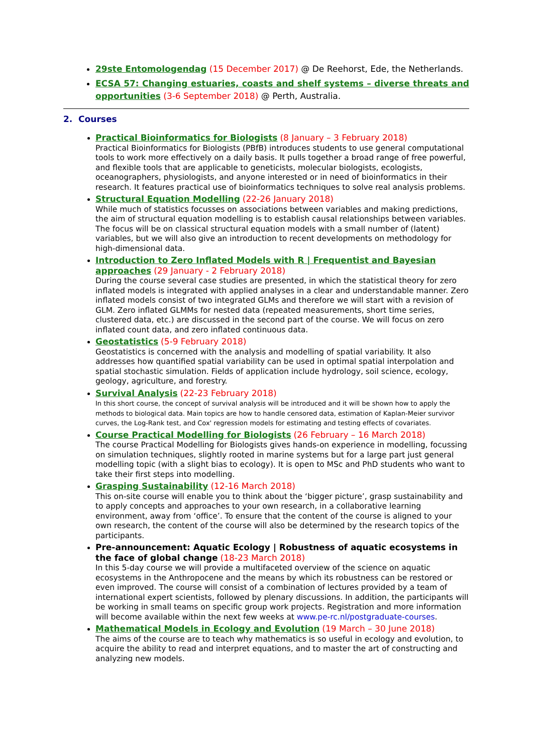29ste Entomologendag (15 December 2017) @ De Reehorst, Ede, the Netherlands.
ECSA 57: Changing estuaries, coasts and shelf systems – diverse threats and opportunities (3-6 September 2018) @ Perth, Australia.
2. Courses
Practical Bioinformatics for Biologists (8 January – 3 February 2018)
Practical Bioinformatics for Biologists (PBfB) introduces students to use general computational tools to work more effectively on a daily basis. It pulls together a broad range of free powerful, and flexible tools that are applicable to geneticists, molecular biologists, ecologists, oceanographers, physiologists, and anyone interested or in need of bioinformatics in their research. It features practical use of bioinformatics techniques to solve real analysis problems.
Structural Equation Modelling (22-26 January 2018)
While much of statistics focusses on associations between variables and making predictions, the aim of structural equation modelling is to establish causal relationships between variables. The focus will be on classical structural equation models with a small number of (latent) variables, but we will also give an introduction to recent developments on methodology for high-dimensional data.
Introduction to Zero Inflated Models with R | Frequentist and Bayesian approaches (29 January - 2 February 2018)
During the course several case studies are presented, in which the statistical theory for zero inflated models is integrated with applied analyses in a clear and understandable manner. Zero inflated models consist of two integrated GLMs and therefore we will start with a revision of GLM. Zero inflated GLMMs for nested data (repeated measurements, short time series, clustered data, etc.) are discussed in the second part of the course. We will focus on zero inflated count data, and zero inflated continuous data.
Geostatistics (5-9 February 2018)
Geostatistics is concerned with the analysis and modelling of spatial variability. It also addresses how quantified spatial variability can be used in optimal spatial interpolation and spatial stochastic simulation. Fields of application include hydrology, soil science, ecology, geology, agriculture, and forestry.
Survival Analysis (22-23 February 2018)
In this short course, the concept of survival analysis will be introduced and it will be shown how to apply the methods to biological data. Main topics are how to handle censored data, estimation of Kaplan-Meier survivor curves, the Log-Rank test, and Cox' regression models for estimating and testing effects of covariates.
Course Practical Modelling for Biologists (26 February – 16 March 2018)
The course Practical Modelling for Biologists gives hands-on experience in modelling, focussing on simulation techniques, slightly rooted in marine systems but for a large part just general modelling topic (with a slight bias to ecology). It is open to MSc and PhD students who want to take their first steps into modelling.
Grasping Sustainability (12-16 March 2018)
This on-site course will enable you to think about the ‘bigger picture’, grasp sustainability and to apply concepts and approaches to your own research, in a collaborative learning environment, away from ‘office’. To ensure that the content of the course is aligned to your own research, the content of the course will also be determined by the research topics of the participants.
Pre-announcement: Aquatic Ecology | Robustness of aquatic ecosystems in the face of global change (18-23 March 2018)
In this 5-day course we will provide a multifaceted overview of the science on aquatic ecosystems in the Anthropocene and the means by which its robustness can be restored or even improved. The course will consist of a combination of lectures provided by a team of international expert scientists, followed by plenary discussions. In addition, the participants will be working in small teams on specific group work projects. Registration and more information will become available within the next few weeks at www.pe-rc.nl/postgraduate-courses.
Mathematical Models in Ecology and Evolution (19 March – 30 June 2018)
The aims of the course are to teach why mathematics is so useful in ecology and evolution, to acquire the ability to read and interpret equations, and to master the art of constructing and analyzing new models.